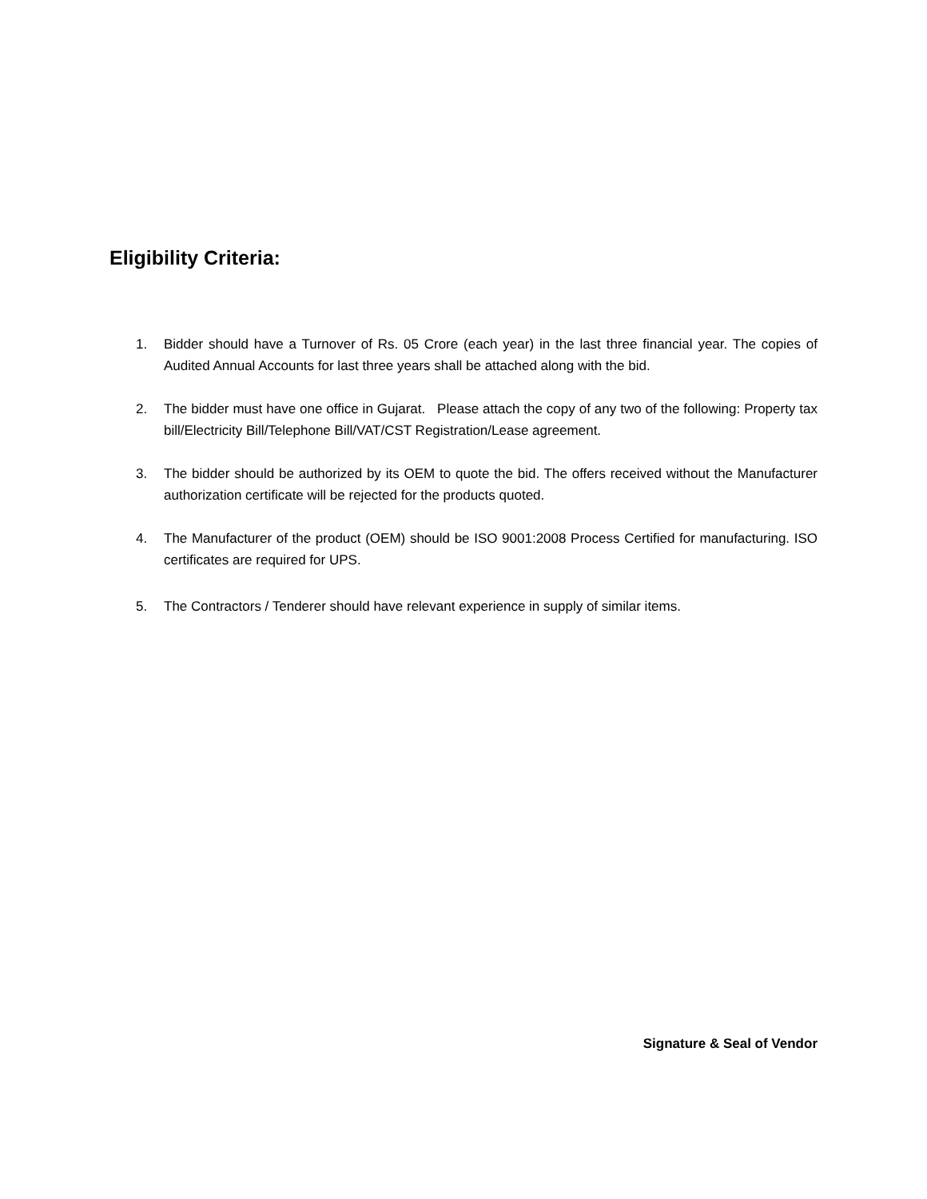Eligibility Criteria:
1. Bidder should have a Turnover of Rs. 05 Crore (each year) in the last three financial year. The copies of Audited Annual Accounts for last three years shall be attached along with the bid.
2. The bidder must have one office in Gujarat. Please attach the copy of any two of the following: Property tax bill/Electricity Bill/Telephone Bill/VAT/CST Registration/Lease agreement.
3. The bidder should be authorized by its OEM to quote the bid. The offers received without the Manufacturer authorization certificate will be rejected for the products quoted.
4. The Manufacturer of the product (OEM) should be ISO 9001:2008 Process Certified for manufacturing. ISO certificates are required for UPS.
5. The Contractors / Tenderer should have relevant experience in supply of similar items.
Signature & Seal of Vendor